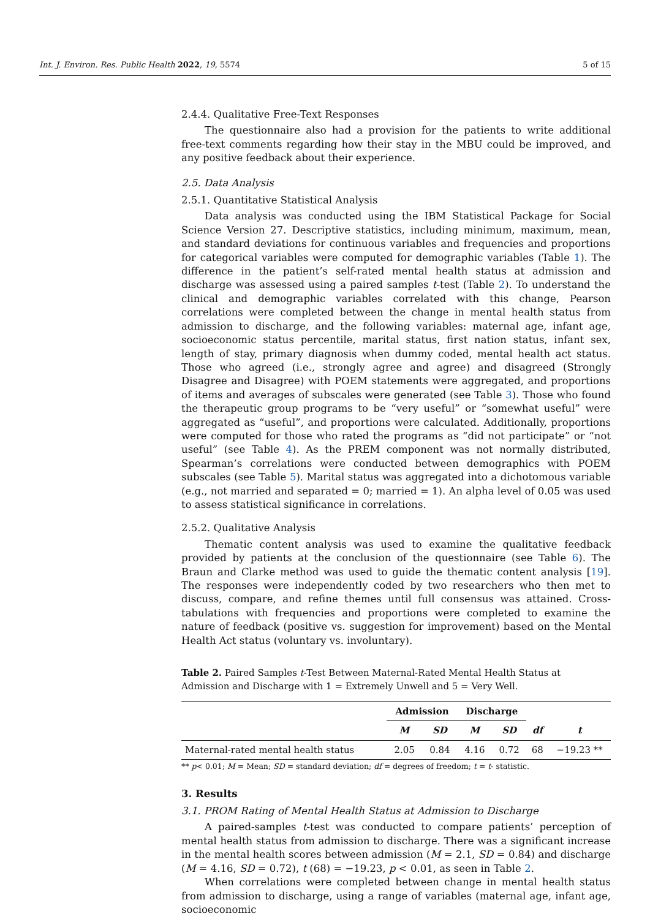Int. J. Environ. Res. Public Health 2022, 19, 5574 5 of 15
2.4.4. Qualitative Free-Text Responses
The questionnaire also had a provision for the patients to write additional free-text comments regarding how their stay in the MBU could be improved, and any positive feedback about their experience.
2.5. Data Analysis
2.5.1. Quantitative Statistical Analysis
Data analysis was conducted using the IBM Statistical Package for Social Science Version 27. Descriptive statistics, including minimum, maximum, mean, and standard deviations for continuous variables and frequencies and proportions for categorical variables were computed for demographic variables (Table 1). The difference in the patient’s self-rated mental health status at admission and discharge was assessed using a paired samples t-test (Table 2). To understand the clinical and demographic variables correlated with this change, Pearson correlations were completed between the change in mental health status from admission to discharge, and the following variables: maternal age, infant age, socioeconomic status percentile, marital status, first nation status, infant sex, length of stay, primary diagnosis when dummy coded, mental health act status. Those who agreed (i.e., strongly agree and agree) and disagreed (Strongly Disagree and Disagree) with POEM statements were aggregated, and proportions of items and averages of subscales were generated (see Table 3). Those who found the therapeutic group programs to be “very useful” or “somewhat useful” were aggregated as “useful”, and proportions were calculated. Additionally, proportions were computed for those who rated the programs as “did not participate” or “not useful” (see Table 4). As the PREM component was not normally distributed, Spearman’s correlations were conducted between demographics with POEM subscales (see Table 5). Marital status was aggregated into a dichotomous variable (e.g., not married and separated = 0; married = 1). An alpha level of 0.05 was used to assess statistical significance in correlations.
2.5.2. Qualitative Analysis
Thematic content analysis was used to examine the qualitative feedback provided by patients at the conclusion of the questionnaire (see Table 6). The Braun and Clarke method was used to guide the thematic content analysis [19]. The responses were independently coded by two researchers who then met to discuss, compare, and refine themes until full consensus was attained. Cross-tabulations with frequencies and proportions were completed to examine the nature of feedback (positive vs. suggestion for improvement) based on the Mental Health Act status (voluntary vs. involuntary).
Table 2. Paired Samples t-Test Between Maternal-Rated Mental Health Status at Admission and Discharge with 1 = Extremely Unwell and 5 = Very Well.
| | Admission | | Discharge | | | |
| --- | --- | --- | --- | --- | --- | --- |
| | M | SD | M | SD | df | t |
| Maternal-rated mental health status | 2.05 | 0.84 | 4.16 | 0.72 | 68 | −19.23 ** |
** p< 0.01; M = Mean; SD = standard deviation; df = degrees of freedom; t = t- statistic.
3. Results
3.1. PROM Rating of Mental Health Status at Admission to Discharge
A paired-samples t-test was conducted to compare patients’ perception of mental health status from admission to discharge. There was a significant increase in the mental health scores between admission (M = 2.1, SD = 0.84) and discharge (M = 4.16, SD = 0.72), t (68) = −19.23, p < 0.01, as seen in Table 2.
When correlations were completed between change in mental health status from admission to discharge, using a range of variables (maternal age, infant age, socioeconomic